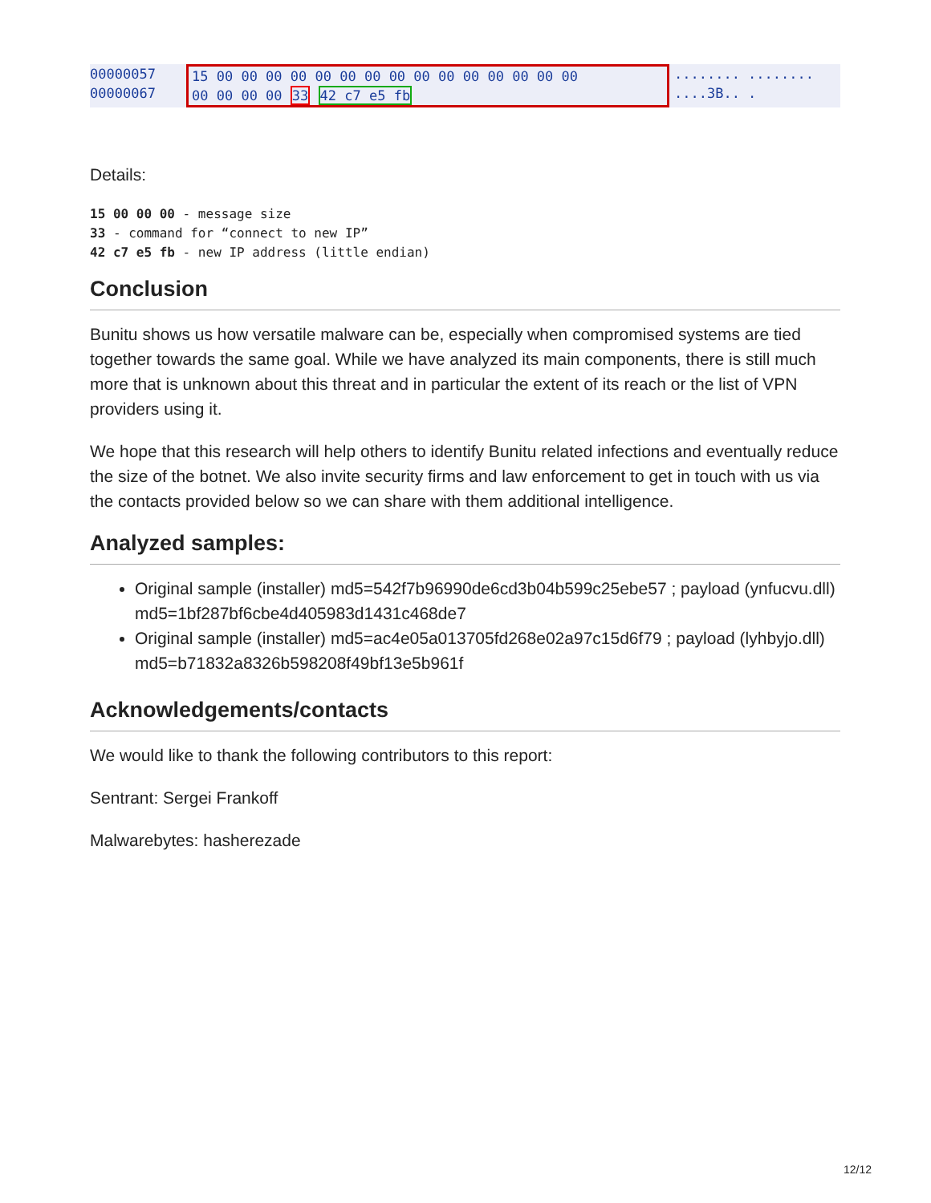00000057
00000067
15 00 00 00 00 00 00 00 00 00 00 00 00 00 00 00
00 00 00 00 33 42 c7 e5 fb
........ ........
....3B.. .
Details:
15 00 00 00 - message size
33 - command for “connect to new IP”
42 c7 e5 fb - new IP address (little endian)
Conclusion
Bunitu shows us how versatile malware can be, especially when compromised systems are tied together towards the same goal. While we have analyzed its main components, there is still much more that is unknown about this threat and in particular the extent of its reach or the list of VPN providers using it.
We hope that this research will help others to identify Bunitu related infections and eventually reduce the size of the botnet. We also invite security firms and law enforcement to get in touch with us via the contacts provided below so we can share with them additional intelligence.
Analyzed samples:
Original sample (installer) md5=542f7b96990de6cd3b04b599c25ebe57 ; payload (ynfucvu.dll) md5=1bf287bf6cbe4d405983d1431c468de7
Original sample (installer) md5=ac4e05a013705fd268e02a97c15d6f79 ; payload (lyhbyjo.dll) md5=b71832a8326b598208f49bf13e5b961f
Acknowledgements/contacts
We would like to thank the following contributors to this report:
Sentrant: Sergei Frankoff
Malwarebytes: hasherezade
12/12